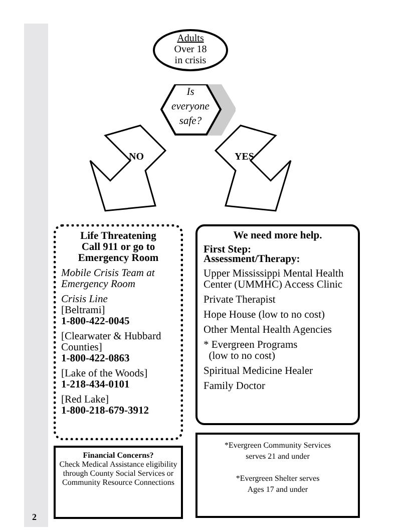Adults
Over 18
in crisis
Is
everyone
safe?
NO YES
Life Threatening
Call 911 or go to
Emergency Room
Mobile Crisis Team at Emergency Room
Crisis Line
[Beltrami]
1-800-422-0045
[Clearwater & Hubbard Counties]
1-800-422-0863
[Lake of the Woods]
1-218-434-0101
[Red Lake]
1-800-218-679-3912
We need more help.
First Step:
Assessment/Therapy:
Upper Mississippi Mental Health Center (UMMHC) Access Clinic
Private Therapist
Hope House (low to no cost)
Other Mental Health Agencies
* Evergreen Programs
(low to no cost)
Spiritual Medicine Healer
Family Doctor
Financial Concerns?
Check Medical Assistance eligibility through County Social Services or Community Resource Connections
*Evergreen Community Services
serves 21 and under
*Evergreen Shelter serves
Ages 17 and under
2